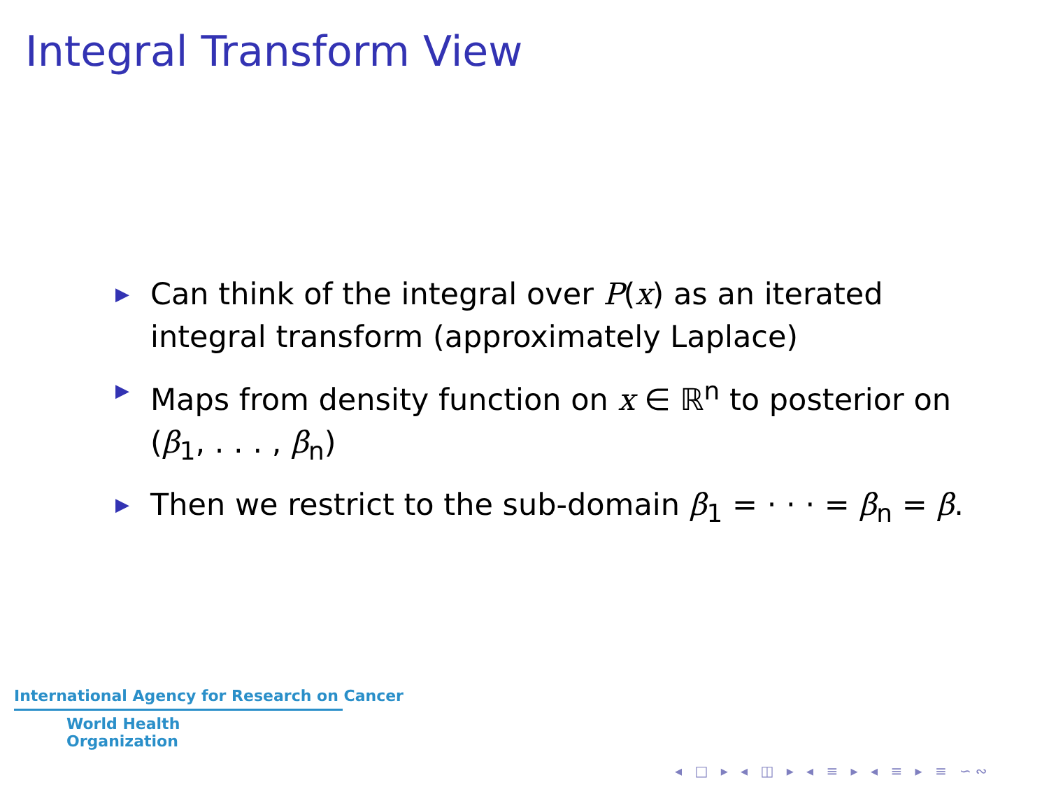Integral Transform View
▶ Can think of the integral over P(x) as an iterated integral transform (approximately Laplace)
▶ Maps from density function on x ∈ ℝ<sup>n</sup> to posterior on (β<sub>1</sub>, . . . , β<sub>n</sub>)
▶ Then we restrict to the sub-domain β<sub>1</sub> = · · · = β<sub>n</sub> = β.
International Agency for Research on Cancer
World Health
Organization
◂ □ ▸ ◂ ◫ ▸ ◂ ≡ ▸ ◂ ≡ ▸ ≡ ∽∾